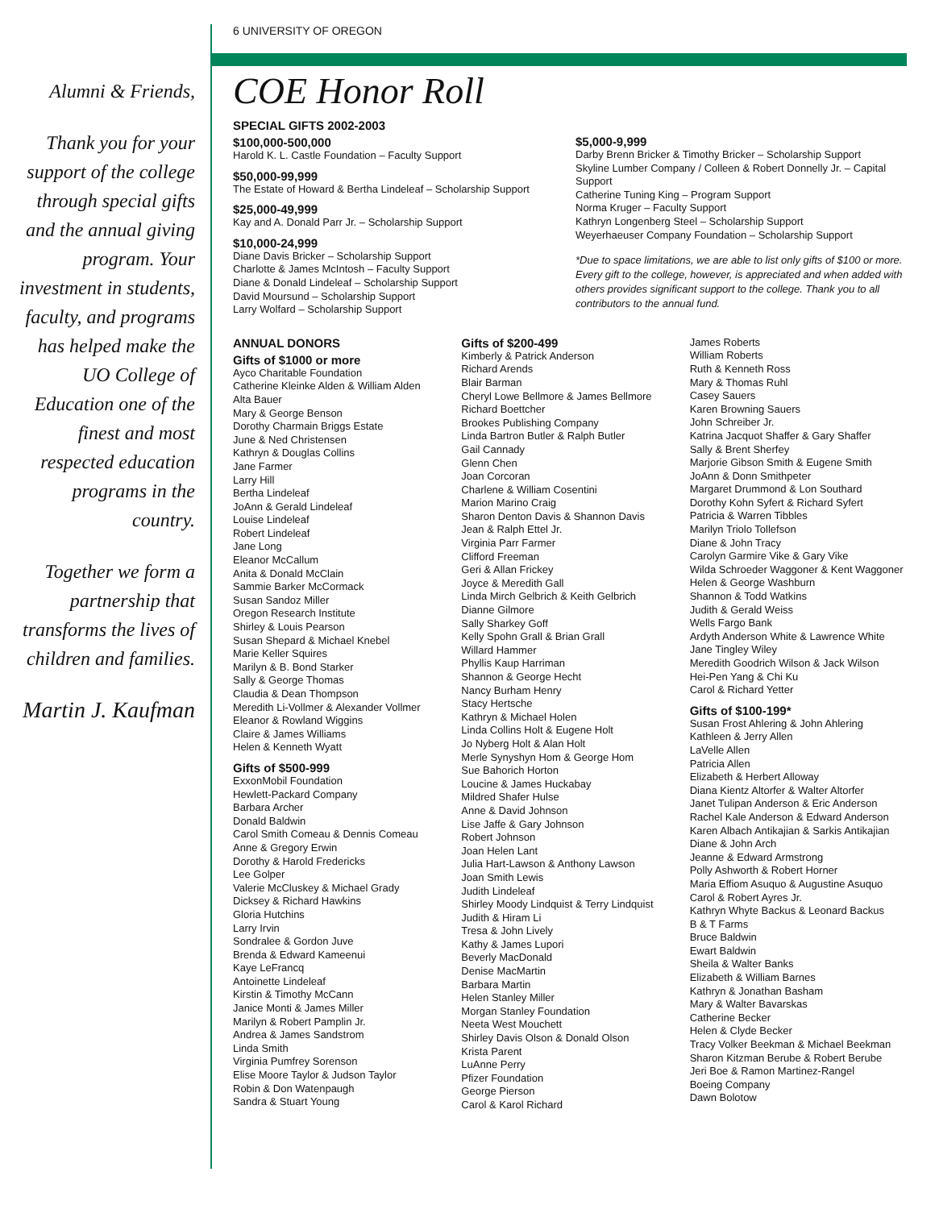Alumni & Friends,
Thank you for your support of the college through special gifts and the annual giving program. Your investment in students, faculty, and programs has helped make the UO College of Education one of the finest and most respected education programs in the country.
Together we form a partnership that transforms the lives of children and families.
Martin J. Kaufman
6 UNIVERSITY OF OREGON
COE Honor Roll
SPECIAL GIFTS 2002-2003
$100,000-500,000
Harold K. L. Castle Foundation – Faculty Support
$50,000-99,999
The Estate of Howard & Bertha Lindeleaf – Scholarship Support
$25,000-49,999
Kay and A. Donald Parr Jr. – Scholarship Support
$10,000-24,999
Diane Davis Bricker – Scholarship Support
Charlotte & James McIntosh – Faculty Support
Diane & Donald Lindeleaf – Scholarship Support
David Moursund – Scholarship Support
Larry Wolfard – Scholarship Support
$5,000-9,999
Darby Brenn Bricker & Timothy Bricker – Scholarship Support
Skyline Lumber Company / Colleen & Robert Donnelly Jr. – Capital Support
Catherine Tuning King – Program Support
Norma Kruger – Faculty Support
Kathryn Longenberg Steel – Scholarship Support
Weyerhaeuser Company Foundation – Scholarship Support
*Due to space limitations, we are able to list only gifts of $100 or more. Every gift to the college, however, is appreciated and when added with others provides significant support to the college. Thank you to all contributors to the annual fund.
ANNUAL DONORS
Gifts of $1000 or more
Ayco Charitable Foundation
Catherine Kleinke Alden & William Alden
Alta Bauer
Mary & George Benson
Dorothy Charmain Briggs Estate
June & Ned Christensen
Kathryn & Douglas Collins
Jane Farmer
Larry Hill
Bertha Lindeleaf
JoAnn & Gerald Lindeleaf
Louise Lindeleaf
Robert Lindeleaf
Jane Long
Eleanor McCallum
Anita & Donald McClain
Sammie Barker McCormack
Susan Sandoz Miller
Oregon Research Institute
Shirley & Louis Pearson
Susan Shepard & Michael Knebel
Marie Keller Squires
Marilyn & B. Bond Starker
Sally & George Thomas
Claudia & Dean Thompson
Meredith Li-Vollmer & Alexander Vollmer
Eleanor & Rowland Wiggins
Claire & James Williams
Helen & Kenneth Wyatt
Gifts of $500-999
ExxonMobil Foundation
Hewlett-Packard Company
Barbara Archer
Donald Baldwin
Carol Smith Comeau & Dennis Comeau
Anne & Gregory Erwin
Dorothy & Harold Fredericks
Lee Golper
Valerie McCluskey & Michael Grady
Dicksey & Richard Hawkins
Gloria Hutchins
Larry Irvin
Sondralee & Gordon Juve
Brenda & Edward Kameenui
Kaye LeFrancq
Antoinette Lindeleaf
Kirstin & Timothy McCann
Janice Monti & James Miller
Marilyn & Robert Pamplin Jr.
Andrea & James Sandstrom
Linda Smith
Virginia Pumfrey Sorenson
Elise Moore Taylor & Judson Taylor
Robin & Don Watenpaugh
Sandra & Stuart Young
Gifts of $200-499
Kimberly & Patrick Anderson
Richard Arends
Blair Barman
Cheryl Lowe Bellmore & James Bellmore
Richard Boettcher
Brookes Publishing Company
Linda Bartron Butler & Ralph Butler
Gail Cannady
Glenn Chen
Joan Corcoran
Charlene & William Cosentini
Marion Marino Craig
Sharon Denton Davis & Shannon Davis
Jean & Ralph Ettel Jr.
Virginia Parr Farmer
Clifford Freeman
Geri & Allan Frickey
Joyce & Meredith Gall
Linda Mirch Gelbrich & Keith Gelbrich
Dianne Gilmore
Sally Sharkey Goff
Kelly Spohn Grall & Brian Grall
Willard Hammer
Phyllis Kaup Harriman
Shannon & George Hecht
Nancy Burham Henry
Stacy Hertsche
Kathryn & Michael Holen
Linda Collins Holt & Eugene Holt
Jo Nyberg Holt & Alan Holt
Merle Synyshyn Hom & George Hom
Sue Bahorich Horton
Loucine & James Huckabay
Mildred Shafer Hulse
Anne & David Johnson
Lise Jaffe & Gary Johnson
Robert Johnson
Joan Helen Lant
Julia Hart-Lawson & Anthony Lawson
Joan Smith Lewis
Judith Lindeleaf
Shirley Moody Lindquist & Terry Lindquist
Judith & Hiram Li
Tresa & John Lively
Kathy & James Lupori
Beverly MacDonald
Denise MacMartin
Barbara Martin
Helen Stanley Miller
Morgan Stanley Foundation
Neeta West Mouchett
Shirley Davis Olson & Donald Olson
Krista Parent
LuAnne Perry
Pfizer Foundation
George Pierson
Carol & Karol Richard
James Roberts
William Roberts
Ruth & Kenneth Ross
Mary & Thomas Ruhl
Casey Sauers
Karen Browning Sauers
John Schreiber Jr.
Katrina Jacquot Shaffer & Gary Shaffer
Sally & Brent Sherfey
Marjorie Gibson Smith & Eugene Smith
JoAnn & Donn Smithpeter
Margaret Drummond & Lon Southard
Dorothy Kohn Syfert & Richard Syfert
Patricia & Warren Tibbles
Marilyn Triolo Tollefson
Diane & John Tracy
Carolyn Garmire Vike & Gary Vike
Wilda Schroeder Waggoner & Kent Waggoner
Helen & George Washburn
Shannon & Todd Watkins
Judith & Gerald Weiss
Wells Fargo Bank
Ardyth Anderson White & Lawrence White
Jane Tingley Wiley
Meredith Goodrich Wilson & Jack Wilson
Hei-Pen Yang & Chi Ku
Carol & Richard Yetter
Gifts of $100-199*
Susan Frost Ahlering & John Ahlering
Kathleen & Jerry Allen
LaVelle Allen
Patricia Allen
Elizabeth & Herbert Alloway
Diana Kientz Altorfer & Walter Altorfer
Janet Tulipan Anderson & Eric Anderson
Rachel Kale Anderson & Edward Anderson
Karen Albach Antikajian & Sarkis Antikajian
Diane & John Arch
Jeanne & Edward Armstrong
Polly Ashworth & Robert Horner
Maria Effiom Asuquo & Augustine Asuquo
Carol & Robert Ayres Jr.
Kathryn Whyte Backus & Leonard Backus
B & T Farms
Bruce Baldwin
Ewart Baldwin
Sheila & Walter Banks
Elizabeth & William Barnes
Kathryn & Jonathan Basham
Mary & Walter Bavarskas
Catherine Becker
Helen & Clyde Becker
Tracy Volker Beekman & Michael Beekman
Sharon Kitzman Berube & Robert Berube
Jeri Boe & Ramon Martinez-Rangel
Boeing Company
Dawn Bolotow